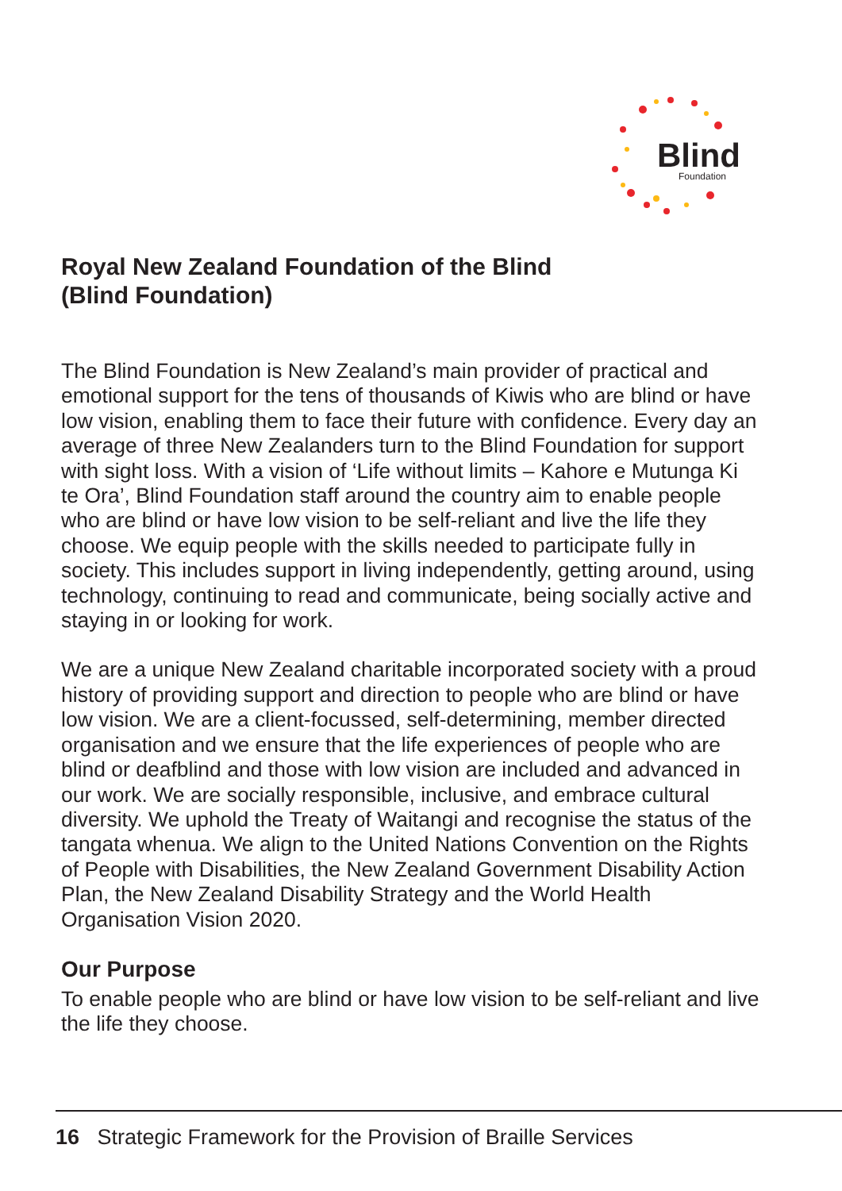Blind
Foundation
Royal New Zealand Foundation of the Blind
(Blind Foundation)
The Blind Foundation is New Zealand’s main provider of practical and emotional support for the tens of thousands of Kiwis who are blind or have low vision, enabling them to face their future with confidence. Every day an average of three New Zealanders turn to the Blind Foundation for support with sight loss. With a vision of ‘Life without limits – Kahore e Mutunga Ki te Ora’, Blind Foundation staff around the country aim to enable people who are blind or have low vision to be self-reliant and live the life they choose. We equip people with the skills needed to participate fully in society. This includes support in living independently, getting around, using technology, continuing to read and communicate, being socially active and staying in or looking for work.
We are a unique New Zealand charitable incorporated society with a proud history of providing support and direction to people who are blind or have low vision. We are a client-focussed, self-determining, member directed organisation and we ensure that the life experiences of people who are blind or deafblind and those with low vision are included and advanced in our work. We are socially responsible, inclusive, and embrace cultural diversity. We uphold the Treaty of Waitangi and recognise the status of the tangata whenua. We align to the United Nations Convention on the Rights of People with Disabilities, the New Zealand Government Disability Action Plan, the New Zealand Disability Strategy and the World Health Organisation Vision 2020.
Our Purpose
To enable people who are blind or have low vision to be self-reliant and live the life they choose.
16 Strategic Framework for the Provision of Braille Services